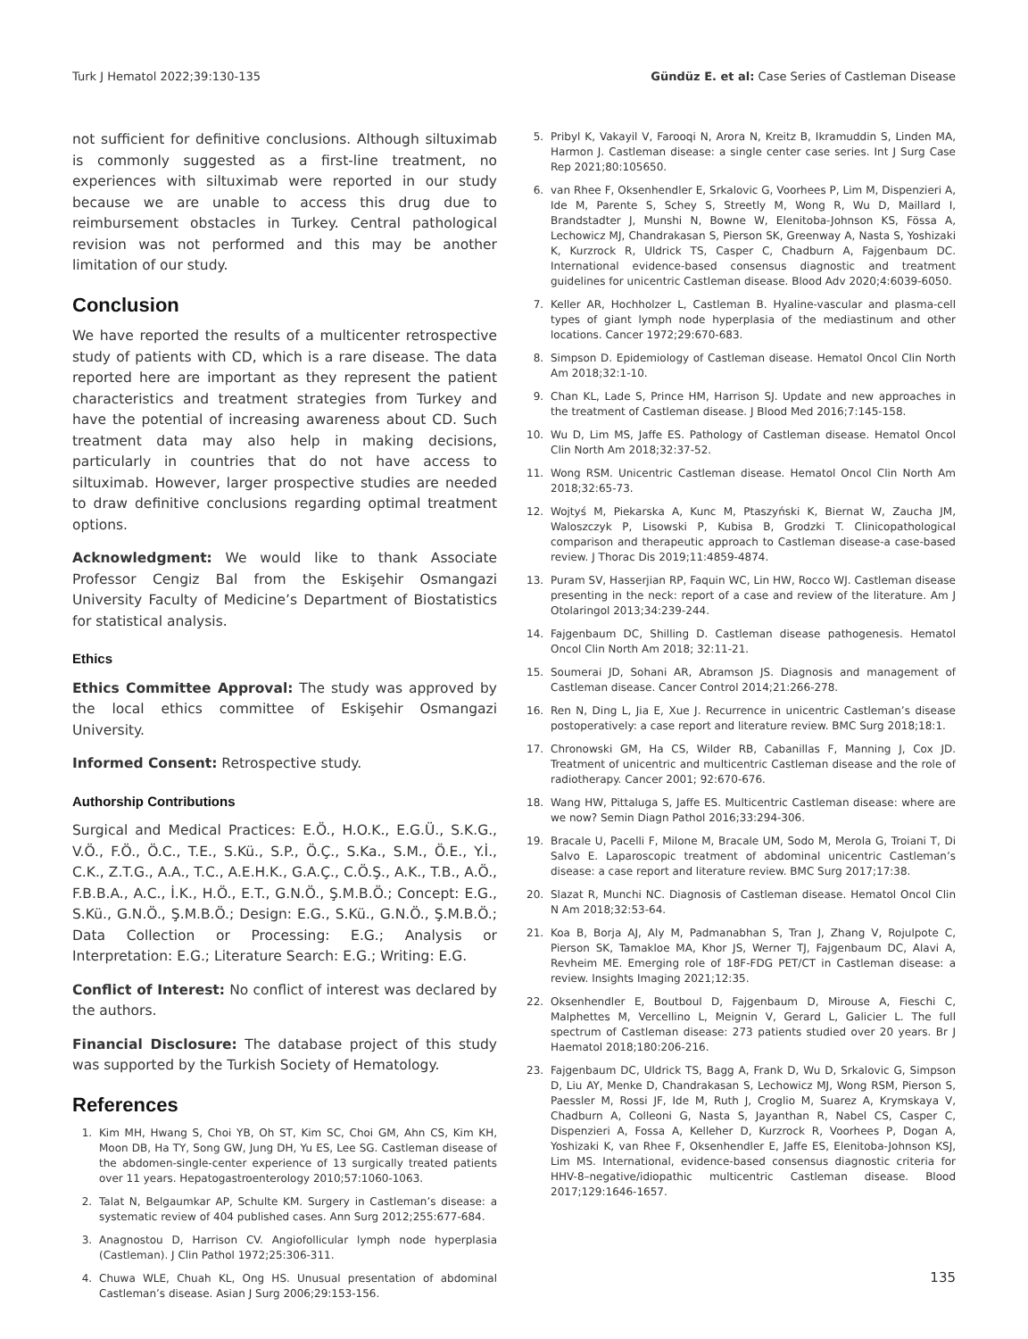Turk J Hematol 2022;39:130-135 Gündüz E. et al: Case Series of Castleman Disease
not sufficient for definitive conclusions. Although siltuximab is commonly suggested as a first-line treatment, no experiences with siltuximab were reported in our study because we are unable to access this drug due to reimbursement obstacles in Turkey. Central pathological revision was not performed and this may be another limitation of our study.
Conclusion
We have reported the results of a multicenter retrospective study of patients with CD, which is a rare disease. The data reported here are important as they represent the patient characteristics and treatment strategies from Turkey and have the potential of increasing awareness about CD. Such treatment data may also help in making decisions, particularly in countries that do not have access to siltuximab. However, larger prospective studies are needed to draw definitive conclusions regarding optimal treatment options.
Acknowledgment: We would like to thank Associate Professor Cengiz Bal from the Eskişehir Osmangazi University Faculty of Medicine’s Department of Biostatistics for statistical analysis.
Ethics
Ethics Committee Approval: The study was approved by the local ethics committee of Eskişehir Osmangazi University.
Informed Consent: Retrospective study.
Authorship Contributions
Surgical and Medical Practices: E.Ö., H.O.K., E.G.Ü., S.K.G., V.Ö., F.Ö., Ö.C., T.E., S.Kü., S.P., Ö.Ç., S.Ka., S.M., Ö.E., Y.İ., C.K., Z.T.G., A.A., T.C., A.E.H.K., G.A.Ç., C.Ö.Ş., A.K., T.B., A.Ö., F.B.B.A., A.C., İ.K., H.Ö., E.T., G.N.Ö., Ş.M.B.Ö.; Concept: E.G., S.Kü., G.N.Ö., Ş.M.B.Ö.; Design: E.G., S.Kü., G.N.Ö., Ş.M.B.Ö.; Data Collection or Processing: E.G.; Analysis or Interpretation: E.G.; Literature Search: E.G.; Writing: E.G.
Conflict of Interest: No conflict of interest was declared by the authors.
Financial Disclosure: The database project of this study was supported by the Turkish Society of Hematology.
References
1. Kim MH, Hwang S, Choi YB, Oh ST, Kim SC, Choi GM, Ahn CS, Kim KH, Moon DB, Ha TY, Song GW, Jung DH, Yu ES, Lee SG. Castleman disease of the abdomen-single-center experience of 13 surgically treated patients over 11 years. Hepatogastroenterology 2010;57:1060-1063.
2. Talat N, Belgaumkar AP, Schulte KM. Surgery in Castleman’s disease: a systematic review of 404 published cases. Ann Surg 2012;255:677-684.
3. Anagnostou D, Harrison CV. Angiofollicular lymph node hyperplasia (Castleman). J Clin Pathol 1972;25:306-311.
4. Chuwa WLE, Chuah KL, Ong HS. Unusual presentation of abdominal Castleman’s disease. Asian J Surg 2006;29:153-156.
5. Pribyl K, Vakayil V, Farooqi N, Arora N, Kreitz B, Ikramuddin S, Linden MA, Harmon J. Castleman disease: a single center case series. Int J Surg Case Rep 2021;80:105650.
6. van Rhee F, Oksenhendler E, Srkalovic G, Voorhees P, Lim M, Dispenzieri A, Ide M, Parente S, Schey S, Streetly M, Wong R, Wu D, Maillard I, Brandstadter J, Munshi N, Bowne W, Elenitoba-Johnson KS, Fössa A, Lechowicz MJ, Chandrakasan S, Pierson SK, Greenway A, Nasta S, Yoshizaki K, Kurzrock R, Uldrick TS, Casper C, Chadburn A, Fajgenbaum DC. International evidence-based consensus diagnostic and treatment guidelines for unicentric Castleman disease. Blood Adv 2020;4:6039-6050.
7. Keller AR, Hochholzer L, Castleman B. Hyaline-vascular and plasma-cell types of giant lymph node hyperplasia of the mediastinum and other locations. Cancer 1972;29:670-683.
8. Simpson D. Epidemiology of Castleman disease. Hematol Oncol Clin North Am 2018;32:1-10.
9. Chan KL, Lade S, Prince HM, Harrison SJ. Update and new approaches in the treatment of Castleman disease. J Blood Med 2016;7:145-158.
10. Wu D, Lim MS, Jaffe ES. Pathology of Castleman disease. Hematol Oncol Clin North Am 2018;32:37-52.
11. Wong RSM. Unicentric Castleman disease. Hematol Oncol Clin North Am 2018;32:65-73.
12. Wojtyś M, Piekarska A, Kunc M, Ptaszyński K, Biernat W, Zaucha JM, Waloszczyk P, Lisowski P, Kubisa B, Grodzki T. Clinicopathological comparison and therapeutic approach to Castleman disease-a case-based review. J Thorac Dis 2019;11:4859-4874.
13. Puram SV, Hasserjian RP, Faquin WC, Lin HW, Rocco WJ. Castleman disease presenting in the neck: report of a case and review of the literature. Am J Otolaringol 2013;34:239-244.
14. Fajgenbaum DC, Shilling D. Castleman disease pathogenesis. Hematol Oncol Clin North Am 2018; 32:11-21.
15. Soumerai JD, Sohani AR, Abramson JS. Diagnosis and management of Castleman disease. Cancer Control 2014;21:266-278.
16. Ren N, Ding L, Jia E, Xue J. Recurrence in unicentric Castleman’s disease postoperatively: a case report and literature review. BMC Surg 2018;18:1.
17. Chronowski GM, Ha CS, Wilder RB, Cabanillas F, Manning J, Cox JD. Treatment of unicentric and multicentric Castleman disease and the role of radiotherapy. Cancer 2001; 92:670-676.
18. Wang HW, Pittaluga S, Jaffe ES. Multicentric Castleman disease: where are we now? Semin Diagn Pathol 2016;33:294-306.
19. Bracale U, Pacelli F, Milone M, Bracale UM, Sodo M, Merola G, Troiani T, Di Salvo E. Laparoscopic treatment of abdominal unicentric Castleman’s disease: a case report and literature review. BMC Surg 2017;17:38.
20. Slazat R, Munchi NC. Diagnosis of Castleman disease. Hematol Oncol Clin N Am 2018;32:53-64.
21. Koa B, Borja AJ, Aly M, Padmanabhan S, Tran J, Zhang V, Rojulpote C, Pierson SK, Tamakloe MA, Khor JS, Werner TJ, Fajgenbaum DC, Alavi A, Revheim ME. Emerging role of 18F-FDG PET/CT in Castleman disease: a review. Insights Imaging 2021;12:35.
22. Oksenhendler E, Boutboul D, Fajgenbaum D, Mirouse A, Fieschi C, Malphettes M, Vercellino L, Meignin V, Gerard L, Galicier L. The full spectrum of Castleman disease: 273 patients studied over 20 years. Br J Haematol 2018;180:206-216.
23. Fajgenbaum DC, Uldrick TS, Bagg A, Frank D, Wu D, Srkalovic G, Simpson D, Liu AY, Menke D, Chandrakasan S, Lechowicz MJ, Wong RSM, Pierson S, Paessler M, Rossi JF, Ide M, Ruth J, Croglio M, Suarez A, Krymskaya V, Chadburn A, Colleoni G, Nasta S, Jayanthan R, Nabel CS, Casper C, Dispenzieri A, Fossa A, Kelleher D, Kurzrock R, Voorhees P, Dogan A, Yoshizaki K, van Rhee F, Oksenhendler E, Jaffe ES, Elenitoba-Johnson KSJ, Lim MS. International, evidence-based consensus diagnostic criteria for HHV-8–negative/idiopathic multicentric Castleman disease. Blood 2017;129:1646-1657.
135